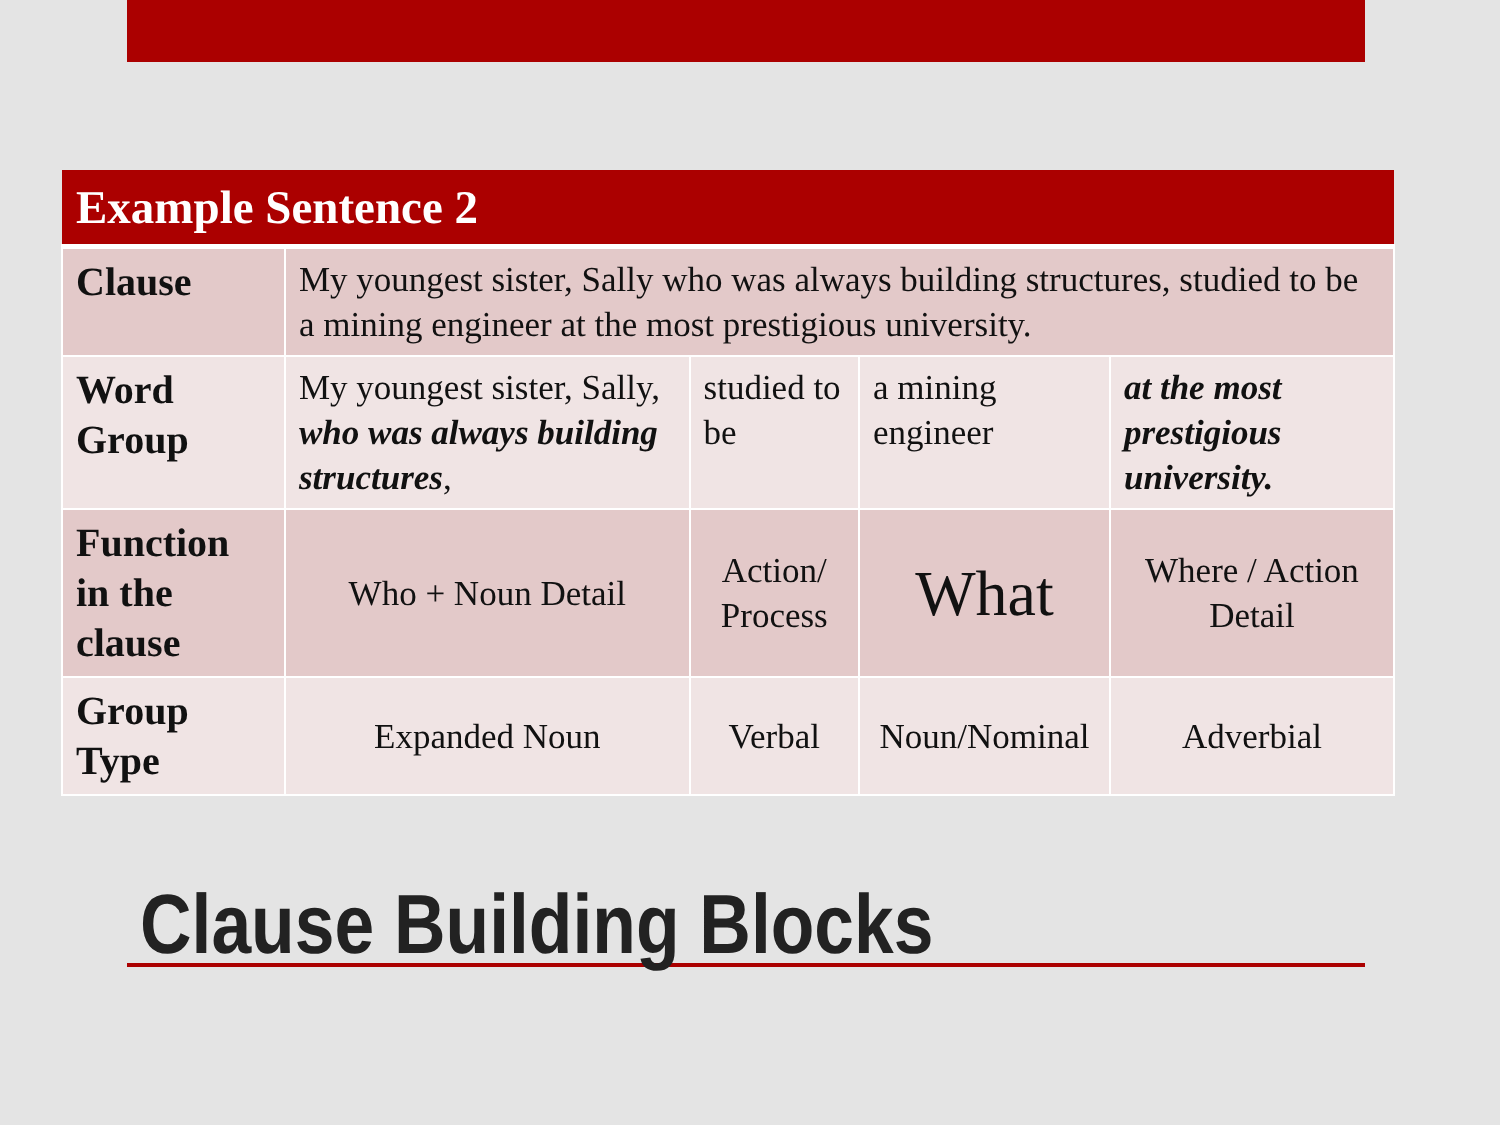| Example Sentence 2 | | | | |
| --- | --- | --- | --- | --- |
| Clause | My youngest sister, Sally who was always building structures, studied to be a mining engineer at the most prestigious university. | | | |
| Word Group | My youngest sister, Sally, who was always building structures , | studied to be | a mining engineer | at the most prestigious university. |
| Function in the clause | Who + Noun Detail | Action/ Process | What | Where / Action Detail |
| Group Type | Expanded Noun | Verbal | Noun/Nominal | Adverbial |
Clause Building Blocks